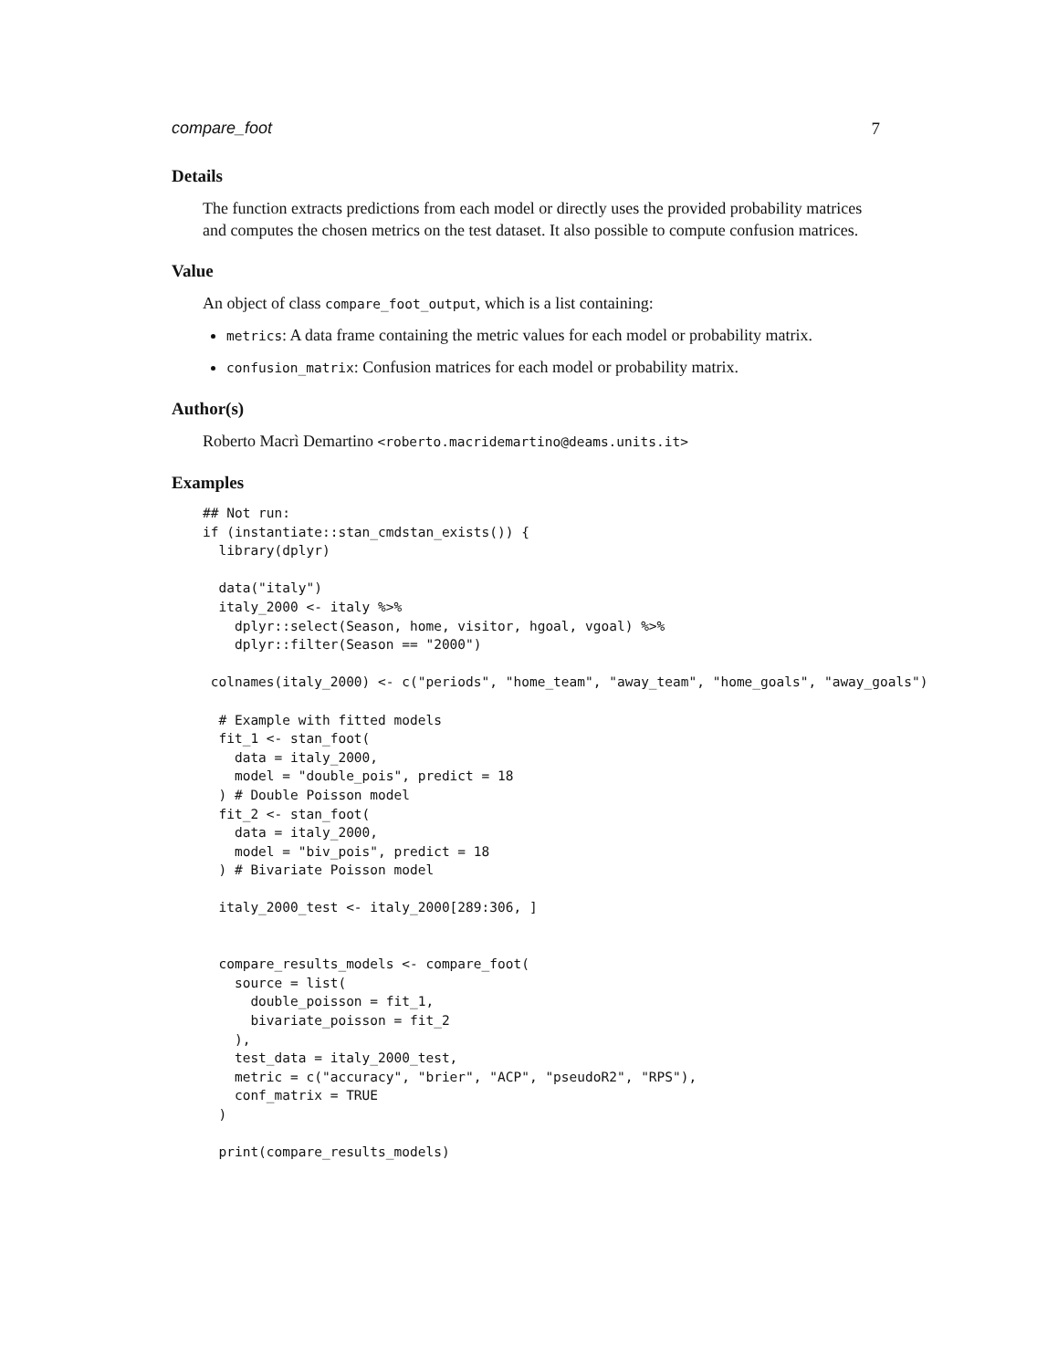compare_foot 7
Details
The function extracts predictions from each model or directly uses the provided probability matrices and computes the chosen metrics on the test dataset. It also possible to compute confusion matrices.
Value
An object of class compare_foot_output, which is a list containing:
metrics: A data frame containing the metric values for each model or probability matrix.
confusion_matrix: Confusion matrices for each model or probability matrix.
Author(s)
Roberto Macrì Demartino <roberto.macridemartino@deams.units.it>
Examples
## Not run:
if (instantiate::stan_cmdstan_exists()) {
  library(dplyr)

  data("italy")
  italy_2000 <- italy %>%
    dplyr::select(Season, home, visitor, hgoal, vgoal) %>%
    dplyr::filter(Season == "2000")

 colnames(italy_2000) <- c("periods", "home_team", "away_team", "home_goals", "away_goals")

  # Example with fitted models
  fit_1 <- stan_foot(
    data = italy_2000,
    model = "double_pois", predict = 18
  ) # Double Poisson model
  fit_2 <- stan_foot(
    data = italy_2000,
    model = "biv_pois", predict = 18
  ) # Bivariate Poisson model

  italy_2000_test <- italy_2000[289:306, ]


  compare_results_models <- compare_foot(
    source = list(
      double_poisson = fit_1,
      bivariate_poisson = fit_2
    ),
    test_data = italy_2000_test,
    metric = c("accuracy", "brier", "ACP", "pseudoR2", "RPS"),
    conf_matrix = TRUE
  )

  print(compare_results_models)